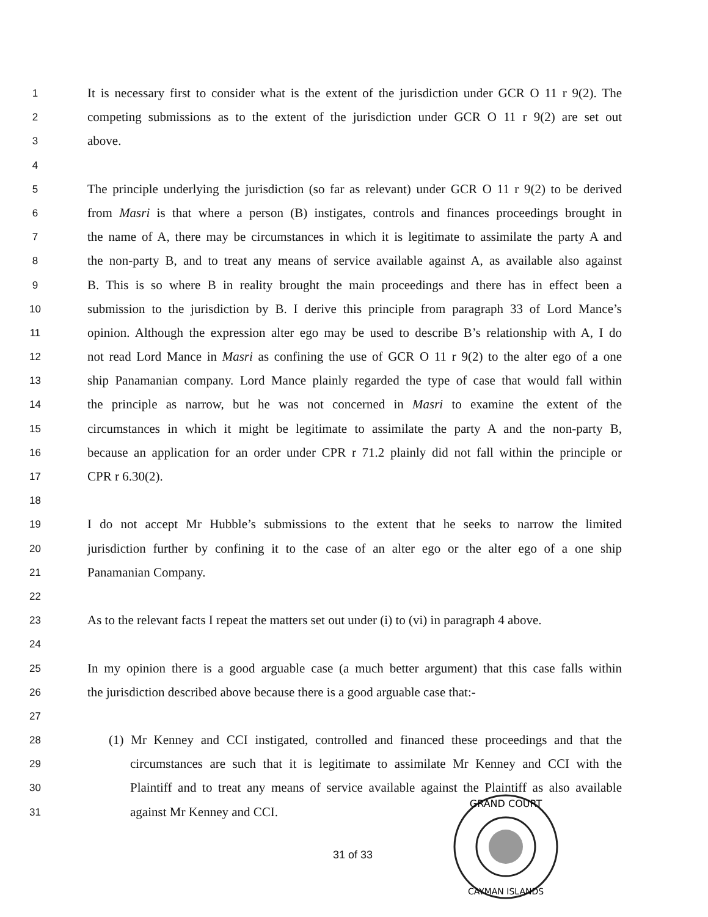1 It is necessary first to consider what is the extent of the jurisdiction under GCR O 11 r 9(2). The
2 competing submissions as to the extent of the jurisdiction under GCR O 11 r 9(2) are set out
3 above.
4
5 The principle underlying the jurisdiction (so far as relevant) under GCR O 11 r 9(2) to be derived
6 from Masri is that where a person (B) instigates, controls and finances proceedings brought in
7 the name of A, there may be circumstances in which it is legitimate to assimilate the party A and
8 the non-party B, and to treat any means of service available against A, as available also against
9 B. This is so where B in reality brought the main proceedings and there has in effect been a
10 submission to the jurisdiction by B. I derive this principle from paragraph 33 of Lord Mance’s
11 opinion. Although the expression alter ego may be used to describe B’s relationship with A, I do
12 not read Lord Mance in Masri as confining the use of GCR O 11 r 9(2) to the alter ego of a one
13 ship Panamanian company. Lord Mance plainly regarded the type of case that would fall within
14 the principle as narrow, but he was not concerned in Masri to examine the extent of the
15 circumstances in which it might be legitimate to assimilate the party A and the non-party B,
16 because an application for an order under CPR r 71.2 plainly did not fall within the principle or
17 CPR r 6.30(2).
18
19 I do not accept Mr Hubble’s submissions to the extent that he seeks to narrow the limited
20 jurisdiction further by confining it to the case of an alter ego or the alter ego of a one ship
21 Panamanian Company.
22
23 As to the relevant facts I repeat the matters set out under (i) to (vi) in paragraph 4 above.
24
25 In my opinion there is a good arguable case (a much better argument) that this case falls within
26 the jurisdiction described above because there is a good arguable case that:-
27
28 (1) Mr Kenney and CCI instigated, controlled and financed these proceedings and that the
29 circumstances are such that it is legitimate to assimilate Mr Kenney and CCI with the
30 Plaintiff and to treat any means of service available against the Plaintiff as also available
31 against Mr Kenney and CCI.
31 of 33
GRAND COURT
CAYMAN ISLANDS